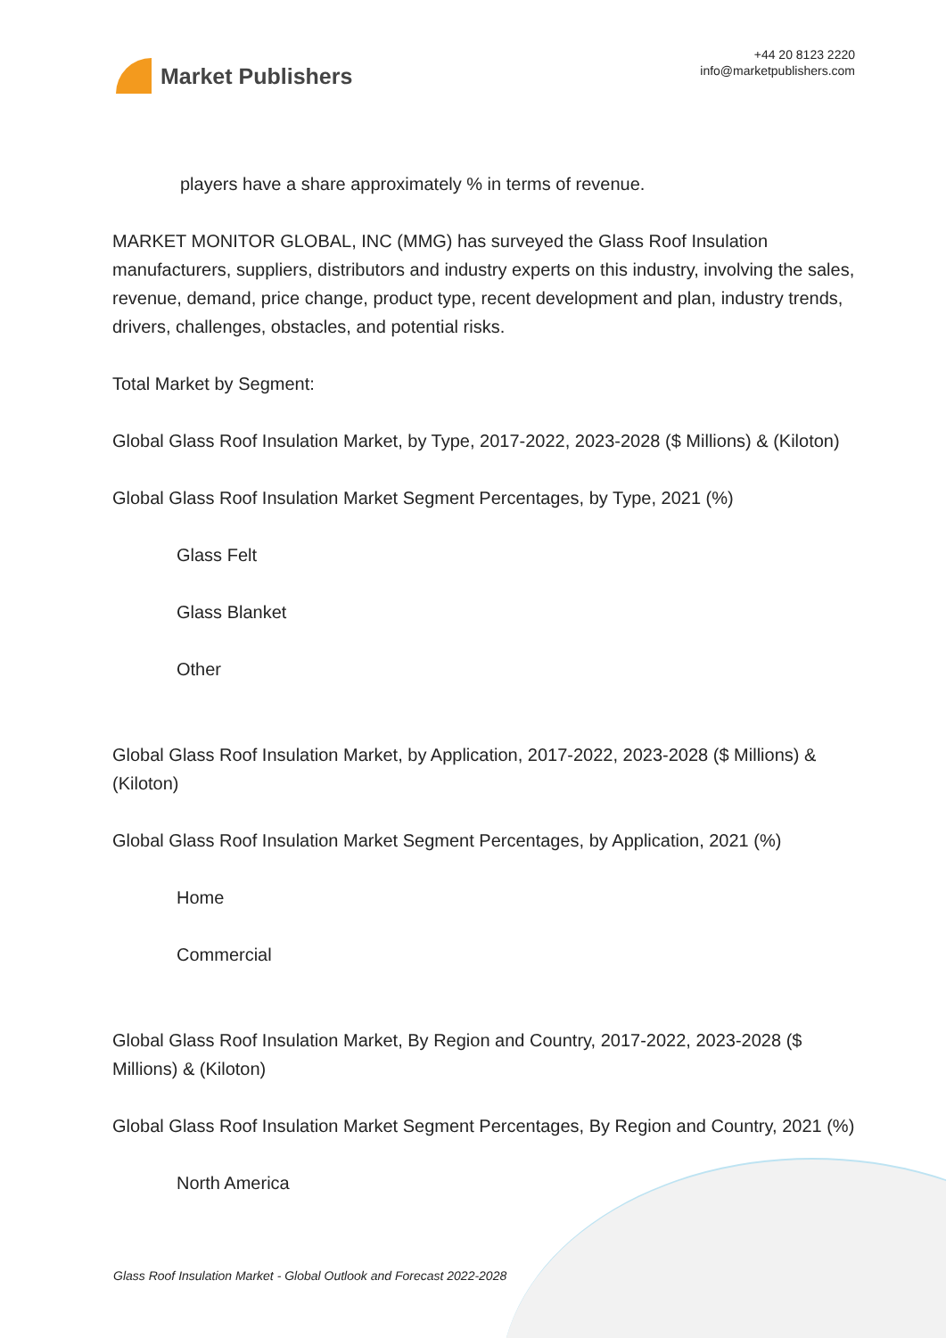Market Publishers
+44 20 8123 2220
info@marketpublishers.com
players have a share approximately % in terms of revenue.
MARKET MONITOR GLOBAL, INC (MMG) has surveyed the Glass Roof Insulation manufacturers, suppliers, distributors and industry experts on this industry, involving the sales, revenue, demand, price change, product type, recent development and plan, industry trends, drivers, challenges, obstacles, and potential risks.
Total Market by Segment:
Global Glass Roof Insulation Market, by Type, 2017-2022, 2023-2028 ($ Millions) & (Kiloton)
Global Glass Roof Insulation Market Segment Percentages, by Type, 2021 (%)
Glass Felt
Glass Blanket
Other
Global Glass Roof Insulation Market, by Application, 2017-2022, 2023-2028 ($ Millions) & (Kiloton)
Global Glass Roof Insulation Market Segment Percentages, by Application, 2021 (%)
Home
Commercial
Global Glass Roof Insulation Market, By Region and Country, 2017-2022, 2023-2028 ($ Millions) & (Kiloton)
Global Glass Roof Insulation Market Segment Percentages, By Region and Country, 2021 (%)
North America
Glass Roof Insulation Market - Global Outlook and Forecast 2022-2028